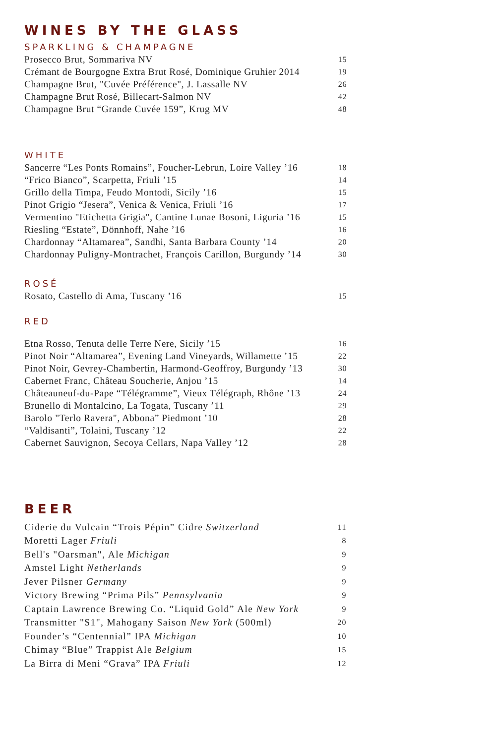WINES BY THE GLASS
SPARKLING & CHAMPAGNE
| Prosecco Brut, Sommariva NV | 15 |
| Crémant de Bourgogne Extra Brut Rosé, Dominique Gruhier 2014 | 19 |
| Champagne Brut, "Cuvée Préférence", J. Lassalle NV | 26 |
| Champagne Brut Rosé, Billecart-Salmon NV | 42 |
| Champagne Brut “Grande Cuvée 159”, Krug MV | 48 |
WHITE
| Sancerre “Les Ponts Romains”, Foucher-Lebrun, Loire Valley ’16 | 18 |
| “Frico Bianco”, Scarpetta, Friuli ’15 | 14 |
| Grillo della Timpa, Feudo Montodi, Sicily ’16 | 15 |
| Pinot Grigio “Jesera”, Venica & Venica, Friuli ’16 | 17 |
| Vermentino "Etichetta Grigia", Cantine Lunae Bosoni, Liguria ’16 | 15 |
| Riesling “Estate”, Dönnhoff, Nahe ’16 | 16 |
| Chardonnay “Altamarea”, Sandhi, Santa Barbara County ’14 | 20 |
| Chardonnay Puligny-Montrachet, François Carillon, Burgundy ’14 | 30 |
ROSÉ
| Rosato, Castello di Ama, Tuscany ’16 | 15 |
RED
| Etna Rosso, Tenuta delle Terre Nere, Sicily ’15 | 16 |
| Pinot Noir “Altamarea”, Evening Land Vineyards, Willamette ’15 | 22 |
| Pinot Noir, Gevrey-Chambertin, Harmond-Geoffroy, Burgundy ’13 | 30 |
| Cabernet Franc, Château Soucherie, Anjou ’15 | 14 |
| Châteauneuf-du-Pape “Télégramme”, Vieux Télégraph, Rhône ’13 | 24 |
| Brunello di Montalcino, La Togata, Tuscany ’11 | 29 |
| Barolo "Terlo Ravera", Abbona” Piedmont ’10 | 28 |
| “Valdisanti”, Tolaini, Tuscany ’12 | 22 |
| Cabernet Sauvignon, Secoya Cellars, Napa Valley ’12 | 28 |
BEER
| Ciderie du Vulcain “Trois Pépin” Cidre Switzerland | 11 |
| Moretti Lager Friuli | 8 |
| Bell's "Oarsman", Ale Michigan | 9 |
| Amstel Light Netherlands | 9 |
| Jever Pilsner Germany | 9 |
| Victory Brewing “Prima Pils” Pennsylvania | 9 |
| Captain Lawrence Brewing Co. “Liquid Gold” Ale New York | 9 |
| Transmitter "S1", Mahogany Saison New York (500ml) | 20 |
| Founder’s “Centennial” IPA Michigan | 10 |
| Chimay “Blue” Trappist Ale Belgium | 15 |
| La Birra di Meni “Grava” IPA Friuli | 12 |